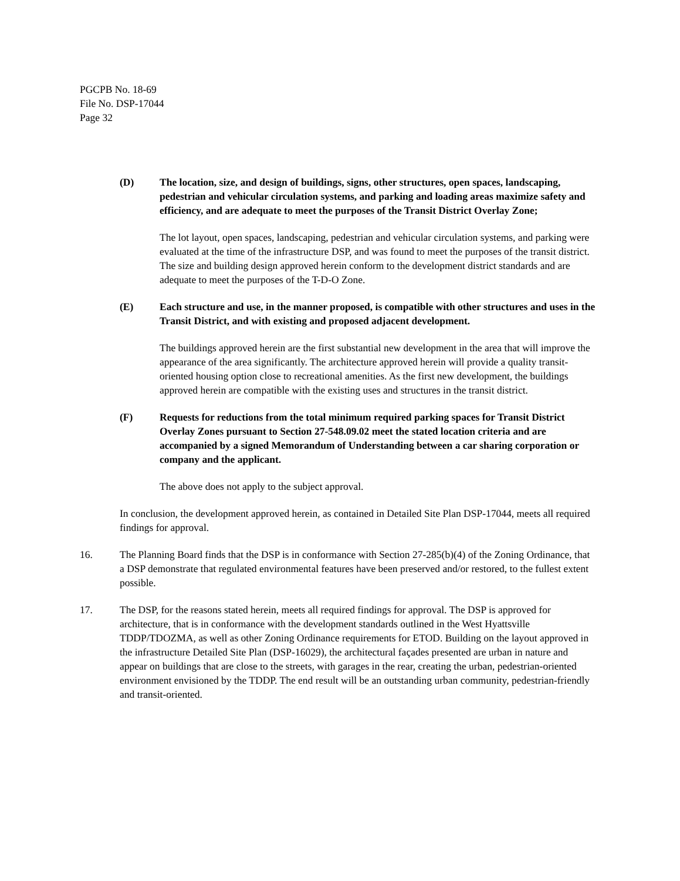PGCPB No. 18-69
File No. DSP-17044
Page 32
(D) The location, size, and design of buildings, signs, other structures, open spaces, landscaping, pedestrian and vehicular circulation systems, and parking and loading areas maximize safety and efficiency, and are adequate to meet the purposes of the Transit District Overlay Zone;
The lot layout, open spaces, landscaping, pedestrian and vehicular circulation systems, and parking were evaluated at the time of the infrastructure DSP, and was found to meet the purposes of the transit district. The size and building design approved herein conform to the development district standards and are adequate to meet the purposes of the T-D-O Zone.
(E) Each structure and use, in the manner proposed, is compatible with other structures and uses in the Transit District, and with existing and proposed adjacent development.
The buildings approved herein are the first substantial new development in the area that will improve the appearance of the area significantly. The architecture approved herein will provide a quality transit-oriented housing option close to recreational amenities. As the first new development, the buildings approved herein are compatible with the existing uses and structures in the transit district.
(F) Requests for reductions from the total minimum required parking spaces for Transit District Overlay Zones pursuant to Section 27-548.09.02 meet the stated location criteria and are accompanied by a signed Memorandum of Understanding between a car sharing corporation or company and the applicant.
The above does not apply to the subject approval.
In conclusion, the development approved herein, as contained in Detailed Site Plan DSP-17044, meets all required findings for approval.
16. The Planning Board finds that the DSP is in conformance with Section 27-285(b)(4) of the Zoning Ordinance, that a DSP demonstrate that regulated environmental features have been preserved and/or restored, to the fullest extent possible.
17. The DSP, for the reasons stated herein, meets all required findings for approval. The DSP is approved for architecture, that is in conformance with the development standards outlined in the West Hyattsville TDDP/TDOZMA, as well as other Zoning Ordinance requirements for ETOD. Building on the layout approved in the infrastructure Detailed Site Plan (DSP-16029), the architectural façades presented are urban in nature and appear on buildings that are close to the streets, with garages in the rear, creating the urban, pedestrian-oriented environment envisioned by the TDDP. The end result will be an outstanding urban community, pedestrian-friendly and transit-oriented.